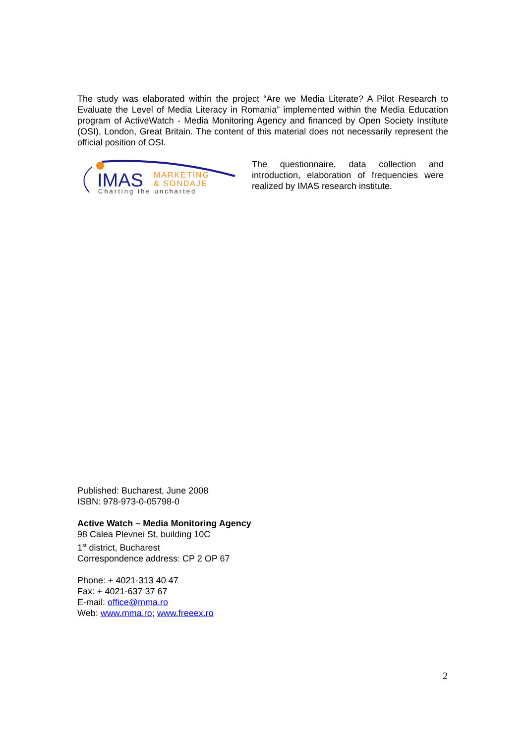The study was elaborated within the project “Are we Media Literate? A Pilot Research to Evaluate the Level of Media Literacy in Romania” implemented within the Media Education program of ActiveWatch - Media Monitoring Agency and financed by Open Society Institute (OSI), London, Great Britain. The content of this material does not necessarily represent the official position of OSI.
IMAS
MARKETING
& SONDAJE
Charting the uncharted
The questionnaire, data collection and introduction, elaboration of frequencies were realized by IMAS research institute.
Published: Bucharest, June 2008
ISBN: 978-973-0-05798-0
Active Watch – Media Monitoring Agency
98 Calea Plevnei St, building 10C
1<sup>st</sup> district, Bucharest
Correspondence address: CP 2 OP 67
Phone: + 4021-313 40 47
Fax: + 4021-637 37 67
E-mail: office@mma.ro
Web: www.mma.ro; www.freeex.ro
2